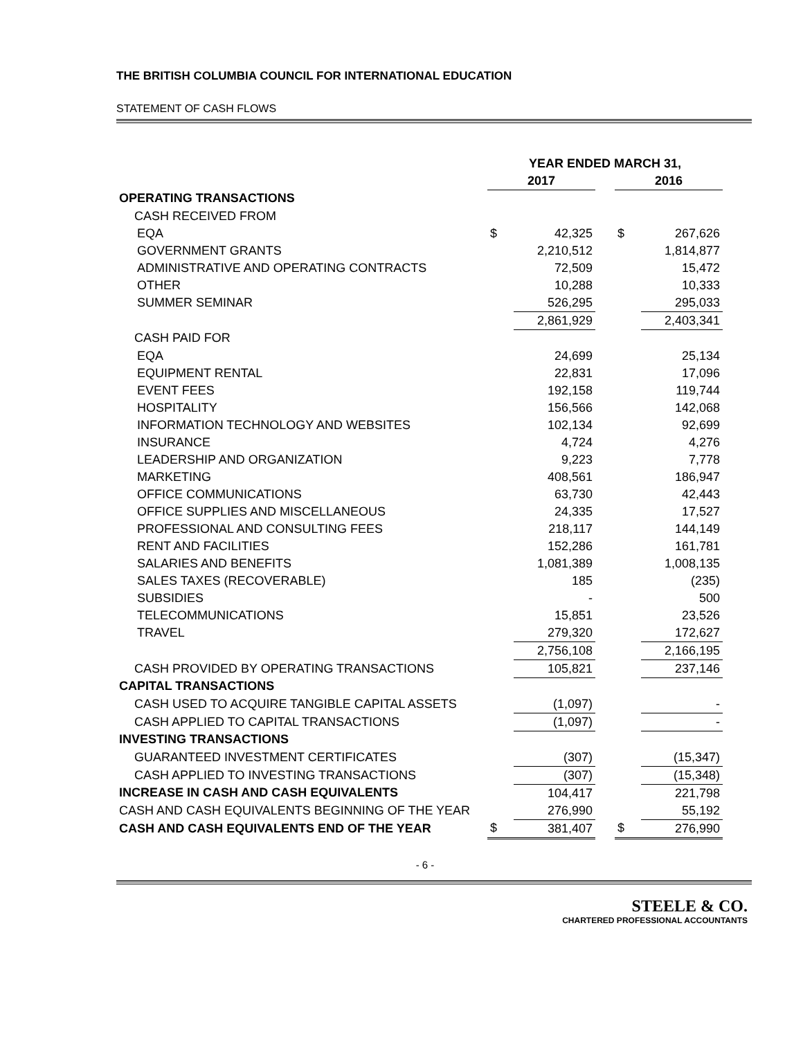THE BRITISH COLUMBIA COUNCIL FOR INTERNATIONAL EDUCATION
STATEMENT OF CASH FLOWS
| | YEAR ENDED MARCH 31, | | | | |
| | 2017 | | | 2016 | |
| OPERATING TRANSACTIONS | | | | | |
| CASH RECEIVED FROM | | | | | |
| EQA | $ | 42,325 | | $ | 267,626 |
| GOVERNMENT GRANTS | | 2,210,512 | | | 1,814,877 |
| ADMINISTRATIVE AND OPERATING CONTRACTS | | 72,509 | | | 15,472 |
| OTHER | | 10,288 | | | 10,333 |
| SUMMER SEMINAR | | 526,295 | | | 295,033 |
| | | 2,861,929 | | | 2,403,341 |
| CASH PAID FOR | | | | | |
| EQA | | 24,699 | | | 25,134 |
| EQUIPMENT RENTAL | | 22,831 | | | 17,096 |
| EVENT FEES | | 192,158 | | | 119,744 |
| HOSPITALITY | | 156,566 | | | 142,068 |
| INFORMATION TECHNOLOGY AND WEBSITES | | 102,134 | | | 92,699 |
| INSURANCE | | 4,724 | | | 4,276 |
| LEADERSHIP AND ORGANIZATION | | 9,223 | | | 7,778 |
| MARKETING | | 408,561 | | | 186,947 |
| OFFICE COMMUNICATIONS | | 63,730 | | | 42,443 |
| OFFICE SUPPLIES AND MISCELLANEOUS | | 24,335 | | | 17,527 |
| PROFESSIONAL AND CONSULTING FEES | | 218,117 | | | 144,149 |
| RENT AND FACILITIES | | 152,286 | | | 161,781 |
| SALARIES AND BENEFITS | | 1,081,389 | | | 1,008,135 |
| SALES TAXES (RECOVERABLE) | | 185 | | | (235) |
| SUBSIDIES | | - | | | 500 |
| TELECOMMUNICATIONS | | 15,851 | | | 23,526 |
| TRAVEL | | 279,320 | | | 172,627 |
| | | 2,756,108 | | | 2,166,195 |
| CASH PROVIDED BY OPERATING TRANSACTIONS | | 105,821 | | | 237,146 |
| CAPITAL TRANSACTIONS | | | | | |
| CASH USED TO ACQUIRE TANGIBLE CAPITAL ASSETS | | (1,097) | | | - |
| CASH APPLIED TO CAPITAL TRANSACTIONS | | (1,097) | | | - |
| INVESTING TRANSACTIONS | | | | | |
| GUARANTEED INVESTMENT CERTIFICATES | | (307) | | | (15,347) |
| CASH APPLIED TO INVESTING TRANSACTIONS | | (307) | | | (15,348) |
| INCREASE IN CASH AND CASH EQUIVALENTS | | 104,417 | | | 221,798 |
| CASH AND CASH EQUIVALENTS BEGINNING OF THE YEAR | | 276,990 | | | 55,192 |
| CASH AND CASH EQUIVALENTS END OF THE YEAR | $ | 381,407 | | $ | 276,990 |
- 6 -
STEELE & CO.
CHARTERED PROFESSIONAL ACCOUNTANTS